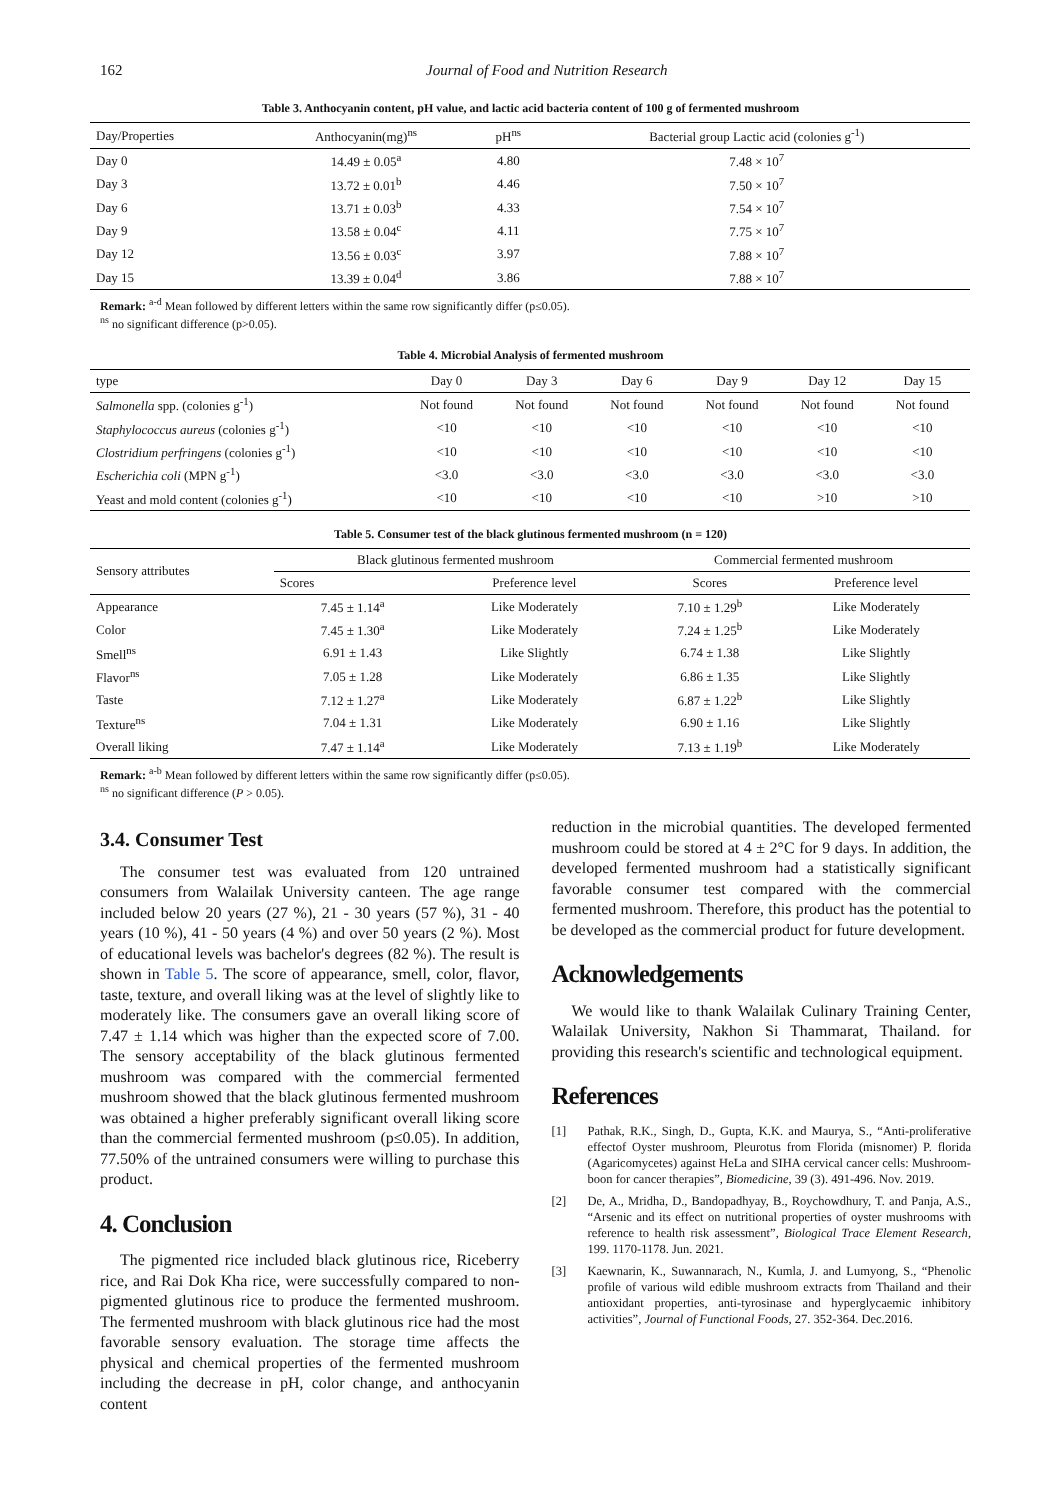162 Journal of Food and Nutrition Research
Table 3. Anthocyanin content, pH value, and lactic acid bacteria content of 100 g of fermented mushroom
| Day/Properties | Anthocyanin(mg)<sup>ns</sup> | pH<sup>ns</sup> | Bacterial group Lactic acid (colonies g<sup>-1</sup>) |
| --- | --- | --- | --- |
| Day 0 | 14.49 ± 0.05<sup>a</sup> | 4.80 | 7.48 × 10<sup>7</sup> |
| Day 3 | 13.72 ± 0.01<sup>b</sup> | 4.46 | 7.50 × 10<sup>7</sup> |
| Day 6 | 13.71 ± 0.03<sup>b</sup> | 4.33 | 7.54 × 10<sup>7</sup> |
| Day 9 | 13.58 ± 0.04<sup>c</sup> | 4.11 | 7.75 × 10<sup>7</sup> |
| Day 12 | 13.56 ± 0.03<sup>c</sup> | 3.97 | 7.88 × 10<sup>7</sup> |
| Day 15 | 13.39 ± 0.04<sup>d</sup> | 3.86 | 7.88 × 10<sup>7</sup> |
Remark: <sup>a-d</sup> Mean followed by different letters within the same row significantly differ (p≤0.05).
<sup>ns</sup> no significant difference (p>0.05).
Table 4. Microbial Analysis of fermented mushroom
| type | Day 0 | Day 3 | Day 6 | Day 9 | Day 12 | Day 15 |
| --- | --- | --- | --- | --- | --- | --- |
| Salmonella spp. (colonies g<sup>-1</sup>) | Not found | Not found | Not found | Not found | Not found | Not found |
| Staphylococcus aureus (colonies g<sup>-1</sup>) | <10 | <10 | <10 | <10 | <10 | <10 |
| Clostridium perfringens (colonies g<sup>-1</sup>) | <10 | <10 | <10 | <10 | <10 | <10 |
| Escherichia coli (MPN g<sup>-1</sup>) | <3.0 | <3.0 | <3.0 | <3.0 | <3.0 | <3.0 |
| Yeast and mold content (colonies g<sup>-1</sup>) | <10 | <10 | <10 | <10 | >10 | >10 |
Table 5. Consumer test of the black glutinous fermented mushroom (n = 120)
| Sensory attributes | Black glutinous fermented mushroom | | Commercial fermented mushroom | |
| --- | --- | --- | --- | --- |
| | Scores | Preference level | Scores | Preference level |
| Appearance | 7.45 ± 1.14<sup>a</sup> | Like Moderately | 7.10 ± 1.29<sup>b</sup> | Like Moderately |
| Color | 7.45 ± 1.30<sup>a</sup> | Like Moderately | 7.24 ± 1.25<sup>b</sup> | Like Moderately |
| Smell<sup>ns</sup> | 6.91 ± 1.43 | Like Slightly | 6.74 ± 1.38 | Like Slightly |
| Flavor<sup>ns</sup> | 7.05 ± 1.28 | Like Moderately | 6.86 ± 1.35 | Like Slightly |
| Taste | 7.12 ± 1.27<sup>a</sup> | Like Moderately | 6.87 ± 1.22<sup>b</sup> | Like Slightly |
| Texture<sup>ns</sup> | 7.04 ± 1.31 | Like Moderately | 6.90 ± 1.16 | Like Slightly |
| Overall liking | 7.47 ± 1.14<sup>a</sup> | Like Moderately | 7.13 ± 1.19<sup>b</sup> | Like Moderately |
Remark: <sup>a-b</sup> Mean followed by different letters within the same row significantly differ (p≤0.05).
<sup>ns</sup> no significant difference (P > 0.05).
3.4. Consumer Test
The consumer test was evaluated from 120 untrained consumers from Walailak University canteen. The age range included below 20 years (27 %), 21 - 30 years (57 %), 31 - 40 years (10 %), 41 - 50 years (4 %) and over 50 years (2 %). Most of educational levels was bachelor's degrees (82 %). The result is shown in Table 5. The score of appearance, smell, color, flavor, taste, texture, and overall liking was at the level of slightly like to moderately like. The consumers gave an overall liking score of 7.47 ± 1.14 which was higher than the expected score of 7.00. The sensory acceptability of the black glutinous fermented mushroom was compared with the commercial fermented mushroom showed that the black glutinous fermented mushroom was obtained a higher preferably significant overall liking score than the commercial fermented mushroom (p≤0.05). In addition, 77.50% of the untrained consumers were willing to purchase this product.
4. Conclusion
The pigmented rice included black glutinous rice, Riceberry rice, and Rai Dok Kha rice, were successfully compared to non-pigmented glutinous rice to produce the fermented mushroom. The fermented mushroom with black glutinous rice had the most favorable sensory evaluation. The storage time affects the physical and chemical properties of the fermented mushroom including the decrease in pH, color change, and anthocyanin content
reduction in the microbial quantities. The developed fermented mushroom could be stored at 4 ± 2°C for 9 days. In addition, the developed fermented mushroom had a statistically significant favorable consumer test compared with the commercial fermented mushroom. Therefore, this product has the potential to be developed as the commercial product for future development.
Acknowledgements
We would like to thank Walailak Culinary Training Center, Walailak University, Nakhon Si Thammarat, Thailand. for providing this research's scientific and technological equipment.
References
[1] Pathak, R.K., Singh, D., Gupta, K.K. and Maurya, S., “Anti-proliferative effectof Oyster mushroom, Pleurotus from Florida (misnomer) P. florida (Agaricomycetes) against HeLa and SIHA cervical cancer cells: Mushroom-boon for cancer therapies”, Biomedicine, 39 (3). 491-496. Nov. 2019.
[2] De, A., Mridha, D., Bandopadhyay, B., Roychowdhury, T. and Panja, A.S., “Arsenic and its effect on nutritional properties of oyster mushrooms with reference to health risk assessment”, Biological Trace Element Research, 199. 1170-1178. Jun. 2021.
[3] Kaewnarin, K., Suwannarach, N., Kumla, J. and Lumyong, S., “Phenolic profile of various wild edible mushroom extracts from Thailand and their antioxidant properties, anti-tyrosinase and hyperglycaemic inhibitory activities”, Journal of Functional Foods, 27. 352-364. Dec.2016.